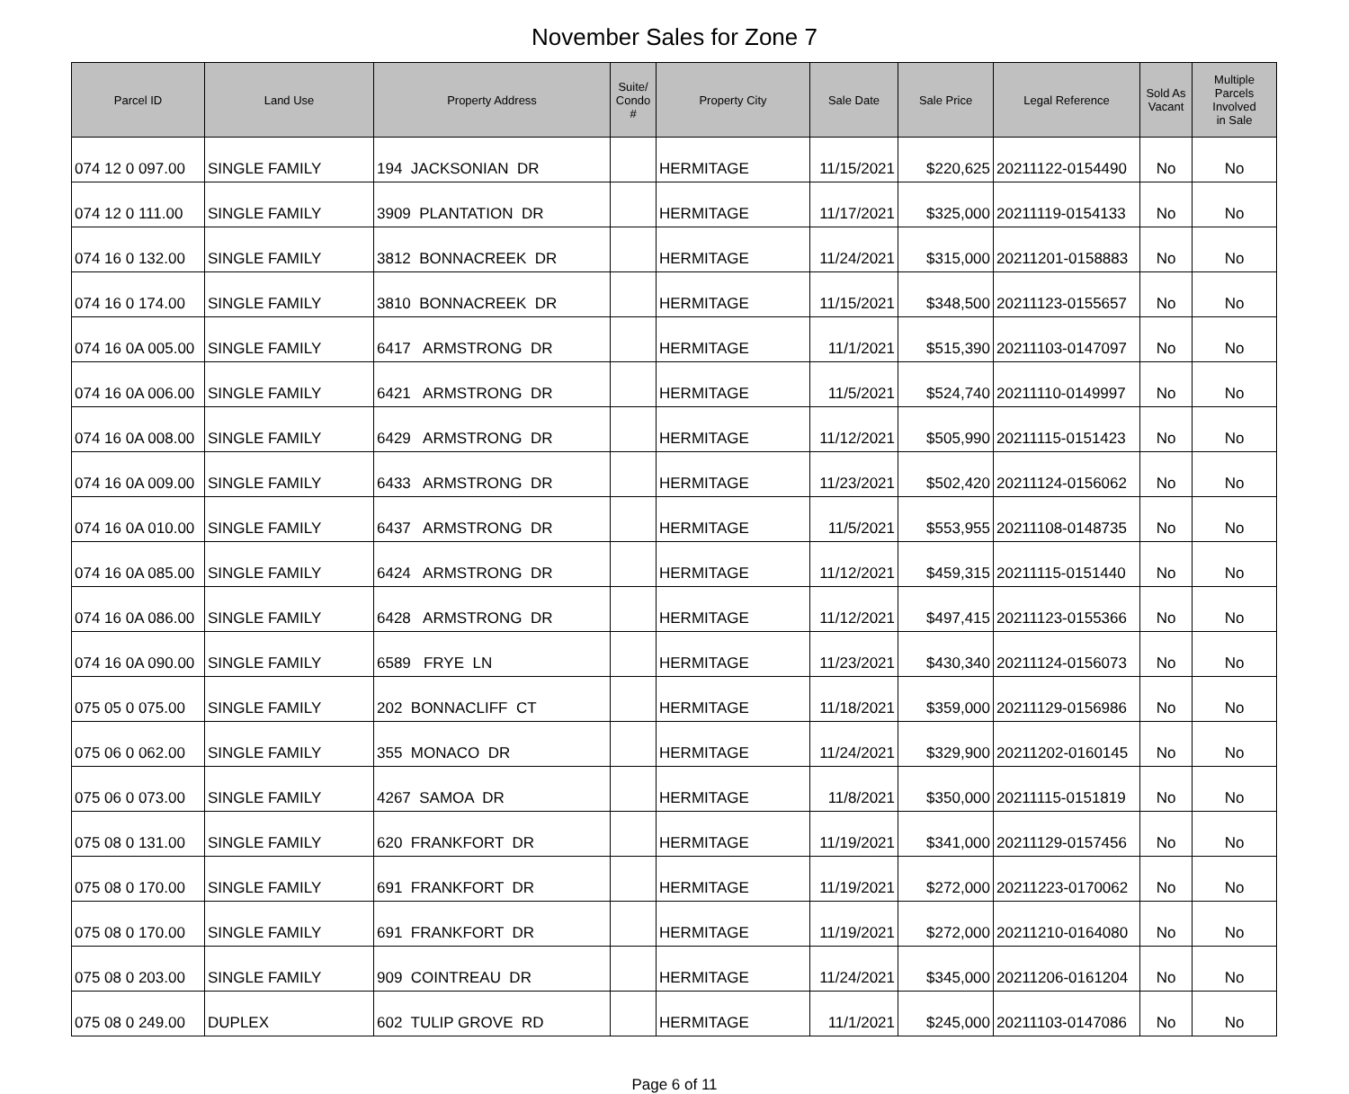November Sales for Zone 7
| Parcel ID | Land Use | Property Address | Suite/ Condo # | Property City | Sale Date | Sale Price | Legal Reference | Sold As Vacant | Multiple Parcels Involved in Sale |
| --- | --- | --- | --- | --- | --- | --- | --- | --- | --- |
| 074 12 0 097.00 | SINGLE FAMILY | 194 JACKSONIAN DR | | HERMITAGE | 11/15/2021 | $220,625 | 20211122-0154490 | No | No |
| 074 12 0 111.00 | SINGLE FAMILY | 3909 PLANTATION DR | | HERMITAGE | 11/17/2021 | $325,000 | 20211119-0154133 | No | No |
| 074 16 0 132.00 | SINGLE FAMILY | 3812 BONNACREEK DR | | HERMITAGE | 11/24/2021 | $315,000 | 20211201-0158883 | No | No |
| 074 16 0 174.00 | SINGLE FAMILY | 3810 BONNACREEK DR | | HERMITAGE | 11/15/2021 | $348,500 | 20211123-0155657 | No | No |
| 074 16 0A 005.00 | SINGLE FAMILY | 6417 ARMSTRONG DR | | HERMITAGE | 11/1/2021 | $515,390 | 20211103-0147097 | No | No |
| 074 16 0A 006.00 | SINGLE FAMILY | 6421 ARMSTRONG DR | | HERMITAGE | 11/5/2021 | $524,740 | 20211110-0149997 | No | No |
| 074 16 0A 008.00 | SINGLE FAMILY | 6429 ARMSTRONG DR | | HERMITAGE | 11/12/2021 | $505,990 | 20211115-0151423 | No | No |
| 074 16 0A 009.00 | SINGLE FAMILY | 6433 ARMSTRONG DR | | HERMITAGE | 11/23/2021 | $502,420 | 20211124-0156062 | No | No |
| 074 16 0A 010.00 | SINGLE FAMILY | 6437 ARMSTRONG DR | | HERMITAGE | 11/5/2021 | $553,955 | 20211108-0148735 | No | No |
| 074 16 0A 085.00 | SINGLE FAMILY | 6424 ARMSTRONG DR | | HERMITAGE | 11/12/2021 | $459,315 | 20211115-0151440 | No | No |
| 074 16 0A 086.00 | SINGLE FAMILY | 6428 ARMSTRONG DR | | HERMITAGE | 11/12/2021 | $497,415 | 20211123-0155366 | No | No |
| 074 16 0A 090.00 | SINGLE FAMILY | 6589 FRYE LN | | HERMITAGE | 11/23/2021 | $430,340 | 20211124-0156073 | No | No |
| 075 05 0 075.00 | SINGLE FAMILY | 202 BONNACLIFF CT | | HERMITAGE | 11/18/2021 | $359,000 | 20211129-0156986 | No | No |
| 075 06 0 062.00 | SINGLE FAMILY | 355 MONACO DR | | HERMITAGE | 11/24/2021 | $329,900 | 20211202-0160145 | No | No |
| 075 06 0 073.00 | SINGLE FAMILY | 4267 SAMOA DR | | HERMITAGE | 11/8/2021 | $350,000 | 20211115-0151819 | No | No |
| 075 08 0 131.00 | SINGLE FAMILY | 620 FRANKFORT DR | | HERMITAGE | 11/19/2021 | $341,000 | 20211129-0157456 | No | No |
| 075 08 0 170.00 | SINGLE FAMILY | 691 FRANKFORT DR | | HERMITAGE | 11/19/2021 | $272,000 | 20211223-0170062 | No | No |
| 075 08 0 170.00 | SINGLE FAMILY | 691 FRANKFORT DR | | HERMITAGE | 11/19/2021 | $272,000 | 20211210-0164080 | No | No |
| 075 08 0 203.00 | SINGLE FAMILY | 909 COINTREAU DR | | HERMITAGE | 11/24/2021 | $345,000 | 20211206-0161204 | No | No |
| 075 08 0 249.00 | DUPLEX | 602 TULIP GROVE RD | | HERMITAGE | 11/1/2021 | $245,000 | 20211103-0147086 | No | No |
Page 6 of 11